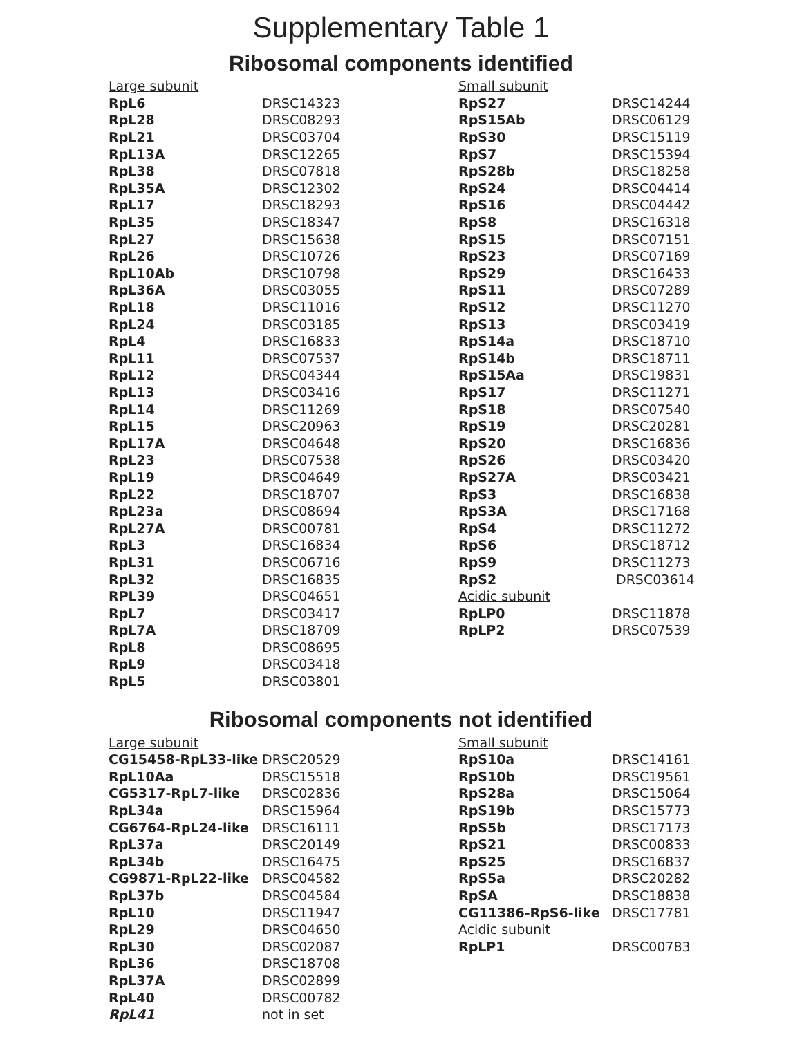Supplementary Table 1
Ribosomal components identified
| Large subunit | |
| RpL6 | DRSC14323 |
| RpL28 | DRSC08293 |
| RpL21 | DRSC03704 |
| RpL13A | DRSC12265 |
| RpL38 | DRSC07818 |
| RpL35A | DRSC12302 |
| RpL17 | DRSC18293 |
| RpL35 | DRSC18347 |
| RpL27 | DRSC15638 |
| RpL26 | DRSC10726 |
| RpL10Ab | DRSC10798 |
| RpL36A | DRSC03055 |
| RpL18 | DRSC11016 |
| RpL24 | DRSC03185 |
| RpL4 | DRSC16833 |
| RpL11 | DRSC07537 |
| RpL12 | DRSC04344 |
| RpL13 | DRSC03416 |
| RpL14 | DRSC11269 |
| RpL15 | DRSC20963 |
| RpL17A | DRSC04648 |
| RpL23 | DRSC07538 |
| RpL19 | DRSC04649 |
| RpL22 | DRSC18707 |
| RpL23a | DRSC08694 |
| RpL27A | DRSC00781 |
| RpL3 | DRSC16834 |
| RpL31 | DRSC06716 |
| RpL32 | DRSC16835 |
| RPL39 | DRSC04651 |
| RpL7 | DRSC03417 |
| RpL7A | DRSC18709 |
| RpL8 | DRSC08695 |
| RpL9 | DRSC03418 |
| RpL5 | DRSC03801 |
| Small subunit | |
| RpS27 | DRSC14244 |
| RpS15Ab | DRSC06129 |
| RpS30 | DRSC15119 |
| RpS7 | DRSC15394 |
| RpS28b | DRSC18258 |
| RpS24 | DRSC04414 |
| RpS16 | DRSC04442 |
| RpS8 | DRSC16318 |
| RpS15 | DRSC07151 |
| RpS23 | DRSC07169 |
| RpS29 | DRSC16433 |
| RpS11 | DRSC07289 |
| RpS12 | DRSC11270 |
| RpS13 | DRSC03419 |
| RpS14a | DRSC18710 |
| RpS14b | DRSC18711 |
| RpS15Aa | DRSC19831 |
| RpS17 | DRSC11271 |
| RpS18 | DRSC07540 |
| RpS19 | DRSC20281 |
| RpS20 | DRSC16836 |
| RpS26 | DRSC03420 |
| RpS27A | DRSC03421 |
| RpS3 | DRSC16838 |
| RpS3A | DRSC17168 |
| RpS4 | DRSC11272 |
| RpS6 | DRSC18712 |
| RpS9 | DRSC11273 |
| RpS2 | DRSC03614 |
| Acidic subunit | |
| RpLP0 | DRSC11878 |
| RpLP2 | DRSC07539 |
Ribosomal components not identified
| Large subunit | |
| CG15458-RpL33-like | DRSC20529 |
| RpL10Aa | DRSC15518 |
| CG5317-RpL7-like | DRSC02836 |
| RpL34a | DRSC15964 |
| CG6764-RpL24-like | DRSC16111 |
| RpL37a | DRSC20149 |
| RpL34b | DRSC16475 |
| CG9871-RpL22-like | DRSC04582 |
| RpL37b | DRSC04584 |
| RpL10 | DRSC11947 |
| RpL29 | DRSC04650 |
| RpL30 | DRSC02087 |
| RpL36 | DRSC18708 |
| RpL37A | DRSC02899 |
| RpL40 | DRSC00782 |
| RpL41 | not in set |
| Small subunit | |
| RpS10a | DRSC14161 |
| RpS10b | DRSC19561 |
| RpS28a | DRSC15064 |
| RpS19b | DRSC15773 |
| RpS5b | DRSC17173 |
| RpS21 | DRSC00833 |
| RpS25 | DRSC16837 |
| RpS5a | DRSC20282 |
| RpSA | DRSC18838 |
| CG11386-RpS6-like | DRSC17781 |
| Acidic subunit | |
| RpLP1 | DRSC00783 |